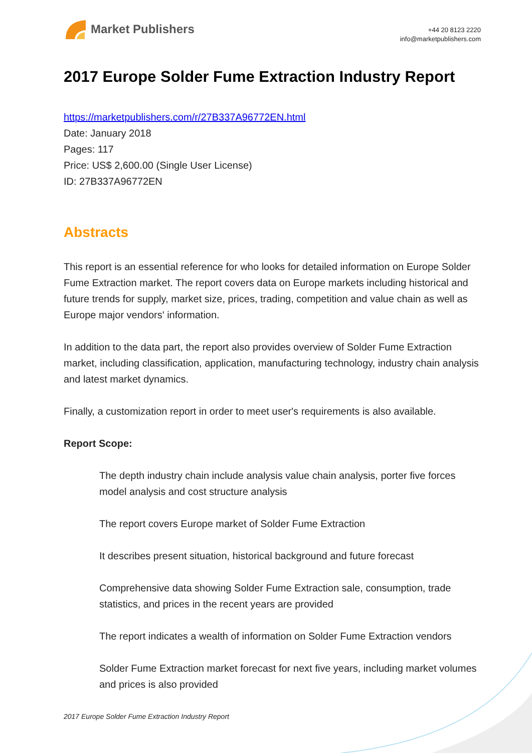Market Publishers
+44 20 8123 2220
info@marketpublishers.com
2017 Europe Solder Fume Extraction Industry Report
https://marketpublishers.com/r/27B337A96772EN.html
Date: January 2018
Pages: 117
Price: US$ 2,600.00 (Single User License)
ID: 27B337A96772EN
Abstracts
This report is an essential reference for who looks for detailed information on Europe Solder Fume Extraction market. The report covers data on Europe markets including historical and future trends for supply, market size, prices, trading, competition and value chain as well as Europe major vendors' information.
In addition to the data part, the report also provides overview of Solder Fume Extraction market, including classification, application, manufacturing technology, industry chain analysis and latest market dynamics.
Finally, a customization report in order to meet user's requirements is also available.
Report Scope:
The depth industry chain include analysis value chain analysis, porter five forces model analysis and cost structure analysis
The report covers Europe market of Solder Fume Extraction
It describes present situation, historical background and future forecast
Comprehensive data showing Solder Fume Extraction sale, consumption, trade statistics, and prices in the recent years are provided
The report indicates a wealth of information on Solder Fume Extraction vendors
Solder Fume Extraction market forecast for next five years, including market volumes and prices is also provided
2017 Europe Solder Fume Extraction Industry Report